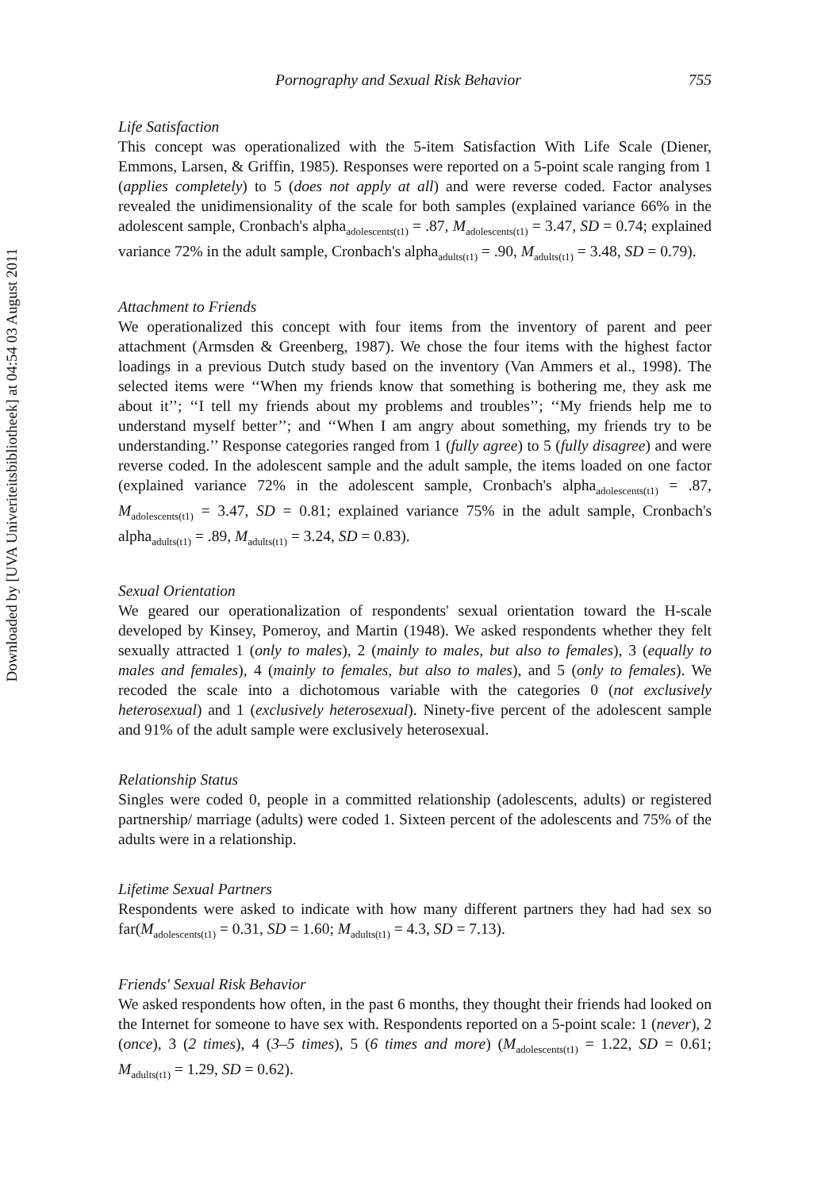Downloaded by [UVA Univeriteitsbibliotheek] at 04:54 03 August 2011
Pornography and Sexual Risk Behavior 755
Life Satisfaction
This concept was operationalized with the 5-item Satisfaction With Life Scale (Diener, Emmons, Larsen, & Griffin, 1985). Responses were reported on a 5-point scale ranging from 1 (applies completely) to 5 (does not apply at all) and were reverse coded. Factor analyses revealed the unidimensionality of the scale for both samples (explained variance 66% in the adolescent sample, Cronbach's alpha<sub>adolescents(t1)</sub> = .87, M<sub>adolescents(t1)</sub> = 3.47, SD = 0.74; explained variance 72% in the adult sample, Cronbach's alpha<sub>adults(t1)</sub> = .90, M<sub>adults(t1)</sub> = 3.48, SD = 0.79).
Attachment to Friends
We operationalized this concept with four items from the inventory of parent and peer attachment (Armsden & Greenberg, 1987). We chose the four items with the highest factor loadings in a previous Dutch study based on the inventory (Van Ammers et al., 1998). The selected items were ‘‘When my friends know that something is bothering me, they ask me about it’’; ‘‘I tell my friends about my problems and troubles’’; ‘‘My friends help me to understand myself better’’; and ‘‘When I am angry about something, my friends try to be understanding.’’ Response categories ranged from 1 (fully agree) to 5 (fully disagree) and were reverse coded. In the adolescent sample and the adult sample, the items loaded on one factor (explained variance 72% in the adolescent sample, Cronbach's alpha<sub>adolescents(t1)</sub> = .87, M<sub>adolescents(t1)</sub> = 3.47, SD = 0.81; explained variance 75% in the adult sample, Cronbach's alpha<sub>adults(t1)</sub> = .89, M<sub>adults(t1)</sub> = 3.24, SD = 0.83).
Sexual Orientation
We geared our operationalization of respondents' sexual orientation toward the H-scale developed by Kinsey, Pomeroy, and Martin (1948). We asked respondents whether they felt sexually attracted 1 (only to males), 2 (mainly to males, but also to females), 3 (equally to males and females), 4 (mainly to females, but also to males), and 5 (only to females). We recoded the scale into a dichotomous variable with the categories 0 (not exclusively heterosexual) and 1 (exclusively heterosexual). Ninety-five percent of the adolescent sample and 91% of the adult sample were exclusively heterosexual.
Relationship Status
Singles were coded 0, people in a committed relationship (adolescents, adults) or registered partnership/ marriage (adults) were coded 1. Sixteen percent of the adolescents and 75% of the adults were in a relationship.
Lifetime Sexual Partners
Respondents were asked to indicate with how many different partners they had had sex so far(M<sub>adolescents(t1)</sub> = 0.31, SD = 1.60; M<sub>adults(t1)</sub> = 4.3, SD = 7.13).
Friends' Sexual Risk Behavior
We asked respondents how often, in the past 6 months, they thought their friends had looked on the Internet for someone to have sex with. Respondents reported on a 5-point scale: 1 (never), 2 (once), 3 (2 times), 4 (3–5 times), 5 (6 times and more) (M<sub>adolescents(t1)</sub> = 1.22, SD = 0.61; M<sub>adults(t1)</sub> = 1.29, SD = 0.62).